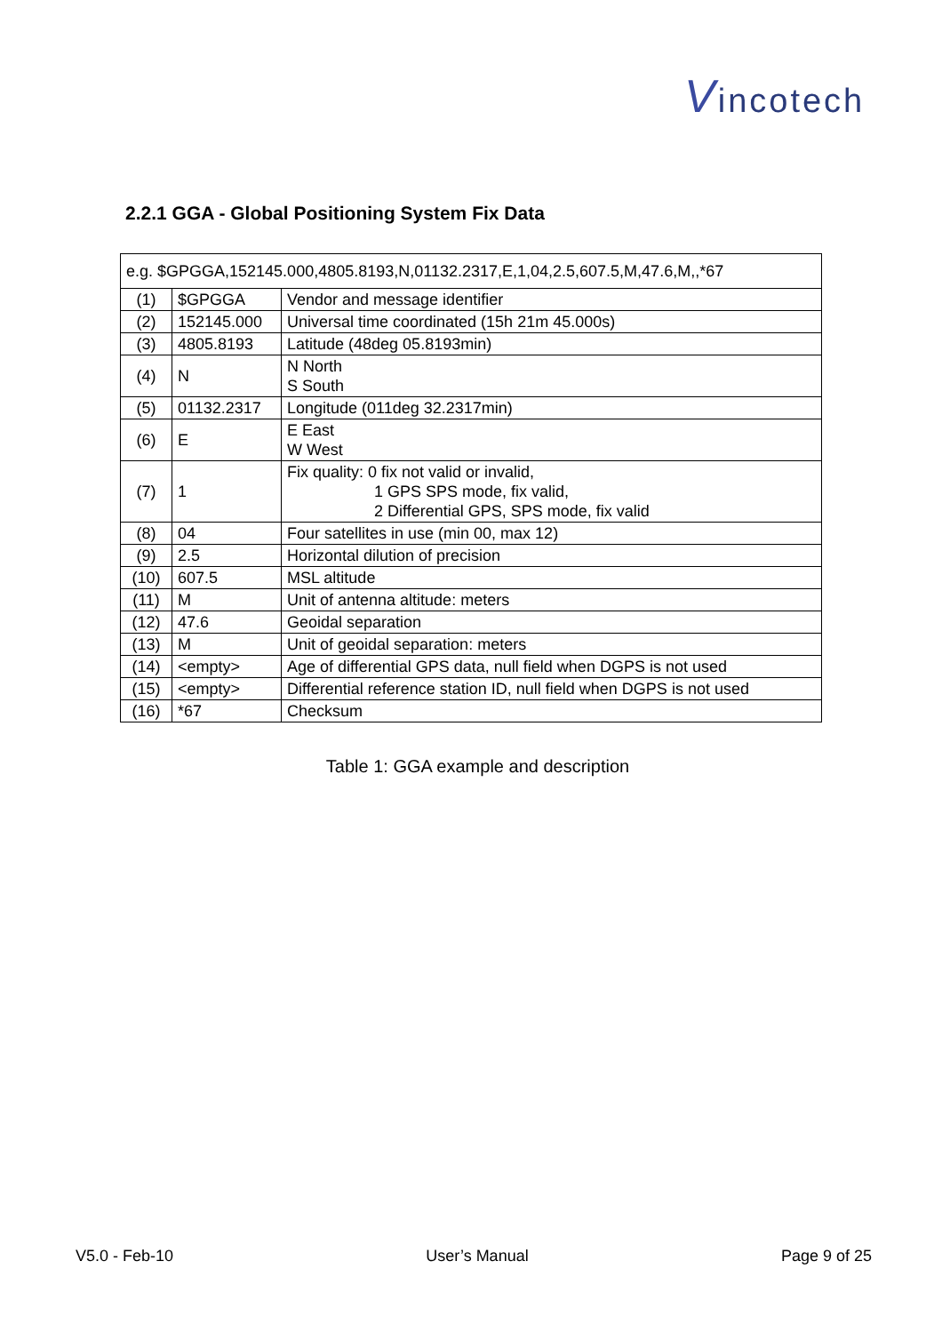Vincotech
2.2.1 GGA - Global Positioning System Fix Data
| e.g. $GPGGA,152145.000,4805.8193,N,01132.2317,E,1,04,2.5,607.5,M,47.6,M,,*67 | | |
| (1) | $GPGGA | Vendor and message identifier |
| (2) | 152145.000 | Universal time coordinated (15h 21m 45.000s) |
| (3) | 4805.8193 | Latitude (48deg 05.8193min) |
| (4) | N | N North S South |
| (5) | 01132.2317 | Longitude (011deg 32.2317min) |
| (6) | E | E East W West |
| (7) | 1 | Fix quality: 0 fix not valid or invalid, 1 GPS SPS mode, fix valid, 2 Differential GPS, SPS mode, fix valid |
| (8) | 04 | Four satellites in use (min 00, max 12) |
| (9) | 2.5 | Horizontal dilution of precision |
| (10) | 607.5 | MSL altitude |
| (11) | M | Unit of antenna altitude: meters |
| (12) | 47.6 | Geoidal separation |
| (13) | M | Unit of geoidal separation: meters |
| (14) | <empty> | Age of differential GPS data, null field when DGPS is not used |
| (15) | <empty> | Differential reference station ID, null field when DGPS is not used |
| (16) | *67 | Checksum |
Table 1: GGA example and description
V5.0 - Feb-10 User’s Manual Page 9 of 25